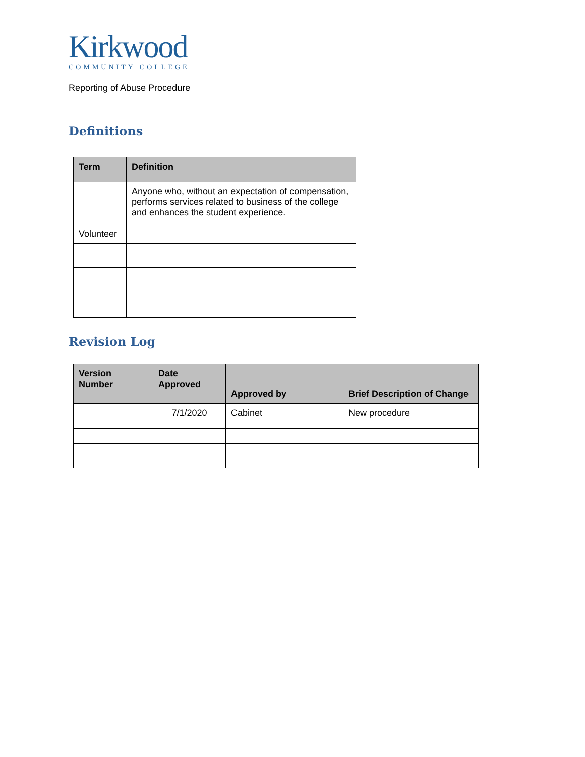Kirkwood
COMMUNITY COLLEGE
Reporting of Abuse Procedure
Definitions
| Term | Definition |
| --- | --- |
| Volunteer | Anyone who, without an expectation of compensation, performs services related to business of the college and enhances the student experience. |
Revision Log
| Version Number | Date Approved | Approved by | Brief Description of Change |
| --- | --- | --- | --- |
| | 7/1/2020 | Cabinet | New procedure |